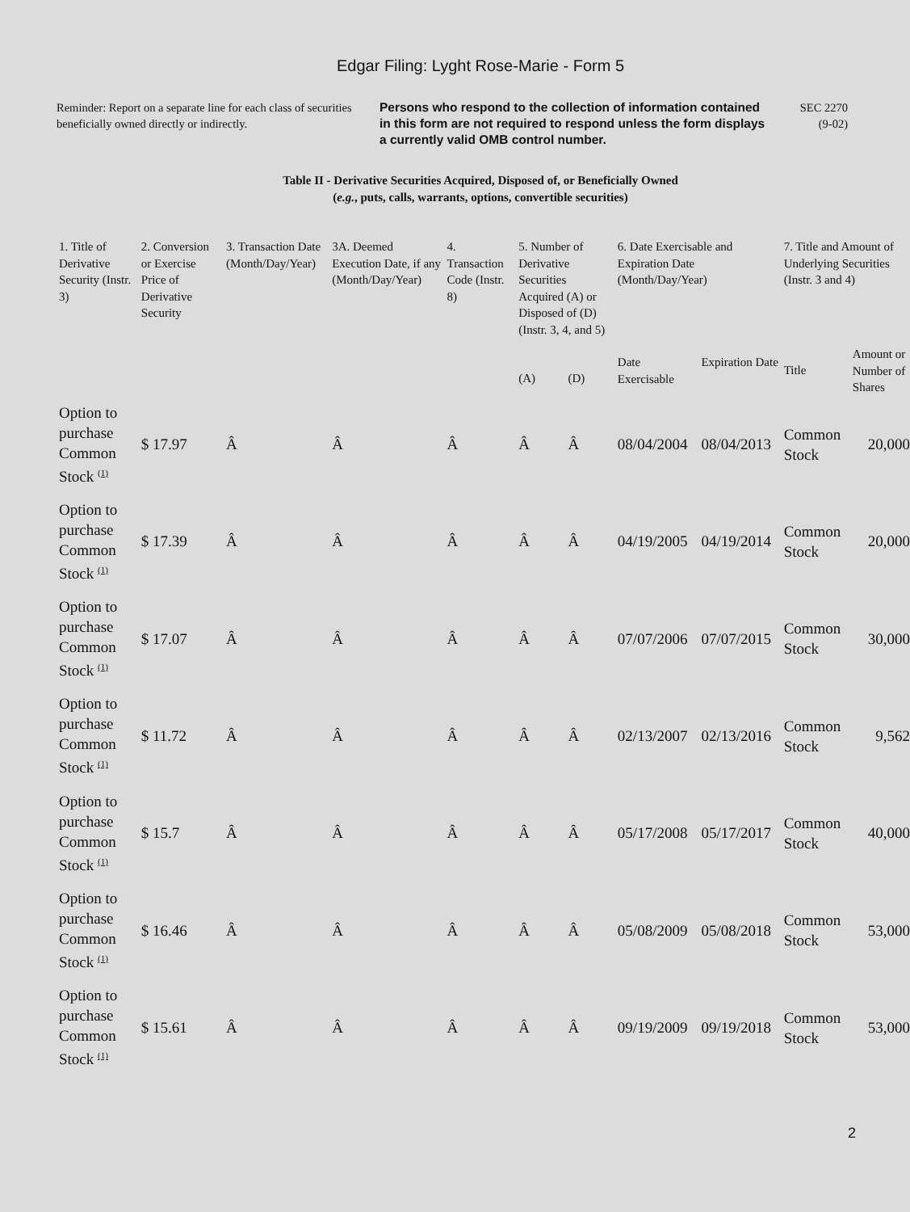Edgar Filing: Lyght Rose-Marie - Form 5
Reminder: Report on a separate line for each class of securities beneficially owned directly or indirectly.
Persons who respond to the collection of information contained in this form are not required to respond unless the form displays a currently valid OMB control number.
SEC 2270
(9-02)
Table II - Derivative Securities Acquired, Disposed of, or Beneficially Owned
(e.g., puts, calls, warrants, options, convertible securities)
| 1. Title of Derivative Security (Instr. 3) | 2. Conversion or Exercise Price of Derivative Security | 3. Transaction Date (Month/Day/Year) | 3A. Deemed Execution Date, if any (Month/Day/Year) | 4. Transaction Code (Instr. 8) | 5. Number of Derivative Securities Acquired (A) or Disposed of (D) (Instr. 3, 4, and 5) | | 6. Date Exercisable and Expiration Date (Month/Day/Year) | | 7. Title and Amount of Underlying Securities (Instr. 3 and 4) | |
| --- | --- | --- | --- | --- | --- | --- | --- | --- | --- | --- |
| | | | | | (A) | (D) | Date Exercisable | Expiration Date | Title | Amount or Number of Shares |
| Option to purchase Common Stock <sup>(1)</sup> | $ 17.97 | Â | Â | Â | Â | Â | 08/04/2004 | 08/04/2013 | Common Stock | 20,000 |
| Option to purchase Common Stock <sup>(1)</sup> | $ 17.39 | Â | Â | Â | Â | Â | 04/19/2005 | 04/19/2014 | Common Stock | 20,000 |
| Option to purchase Common Stock <sup>(1)</sup> | $ 17.07 | Â | Â | Â | Â | Â | 07/07/2006 | 07/07/2015 | Common Stock | 30,000 |
| Option to purchase Common Stock <sup>(1)</sup> | $ 11.72 | Â | Â | Â | Â | Â | 02/13/2007 | 02/13/2016 | Common Stock | 9,562 |
| Option to purchase Common Stock <sup>(1)</sup> | $ 15.7 | Â | Â | Â | Â | Â | 05/17/2008 | 05/17/2017 | Common Stock | 40,000 |
| Option to purchase Common Stock <sup>(1)</sup> | $ 16.46 | Â | Â | Â | Â | Â | 05/08/2009 | 05/08/2018 | Common Stock | 53,000 |
| Option to purchase Common Stock <sup>(1)</sup> | $ 15.61 | Â | Â | Â | Â | Â | 09/19/2009 | 09/19/2018 | Common Stock | 53,000 |
2